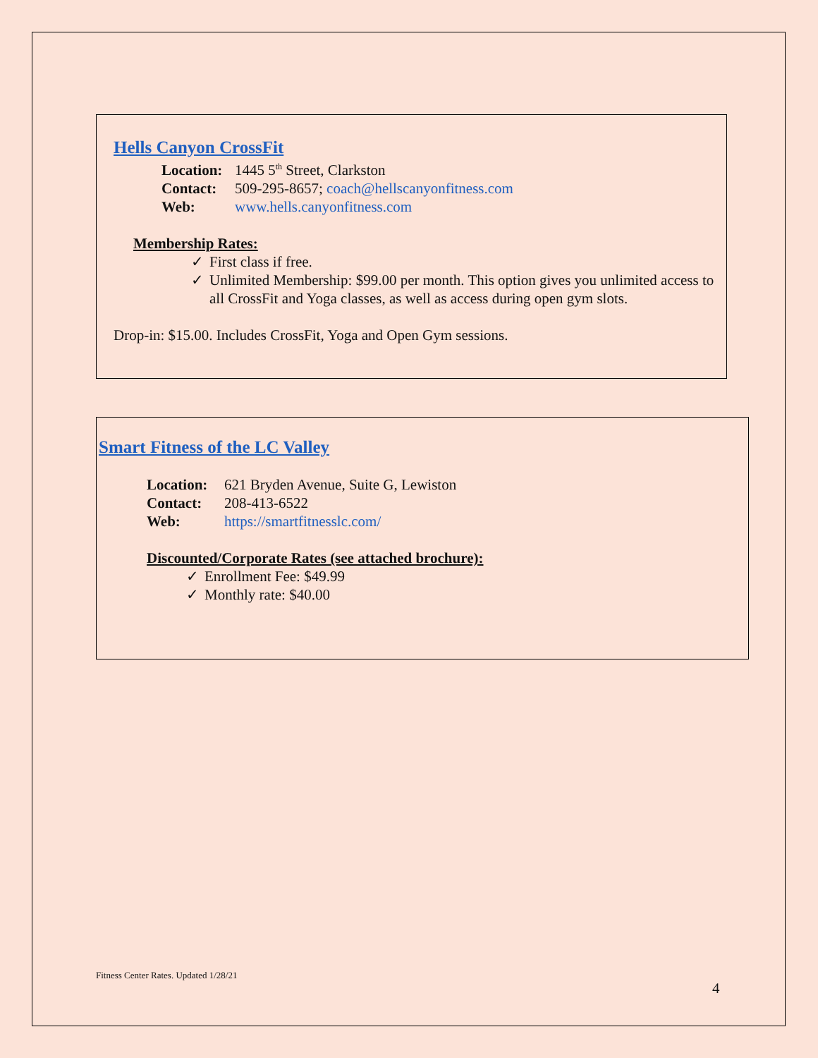Hells Canyon CrossFit
Location: 1445 5<sup>th</sup> Street, Clarkston
Contact: 509-295-8657; coach@hellscanyonfitness.com
Web: www.hells.canyonfitness.com
Membership Rates:
✓ First class if free.
✓ Unlimited Membership: $99.00 per month. This option gives you unlimited access to all CrossFit and Yoga classes, as well as access during open gym slots.
Drop-in: $15.00. Includes CrossFit, Yoga and Open Gym sessions.
Smart Fitness of the LC Valley
Location: 621 Bryden Avenue, Suite G, Lewiston
Contact: 208-413-6522
Web: https://smartfitnesslc.com/
Discounted/Corporate Rates (see attached brochure):
✓ Enrollment Fee: $49.99
✓ Monthly rate: $40.00
Fitness Center Rates. Updated 1/28/21
4